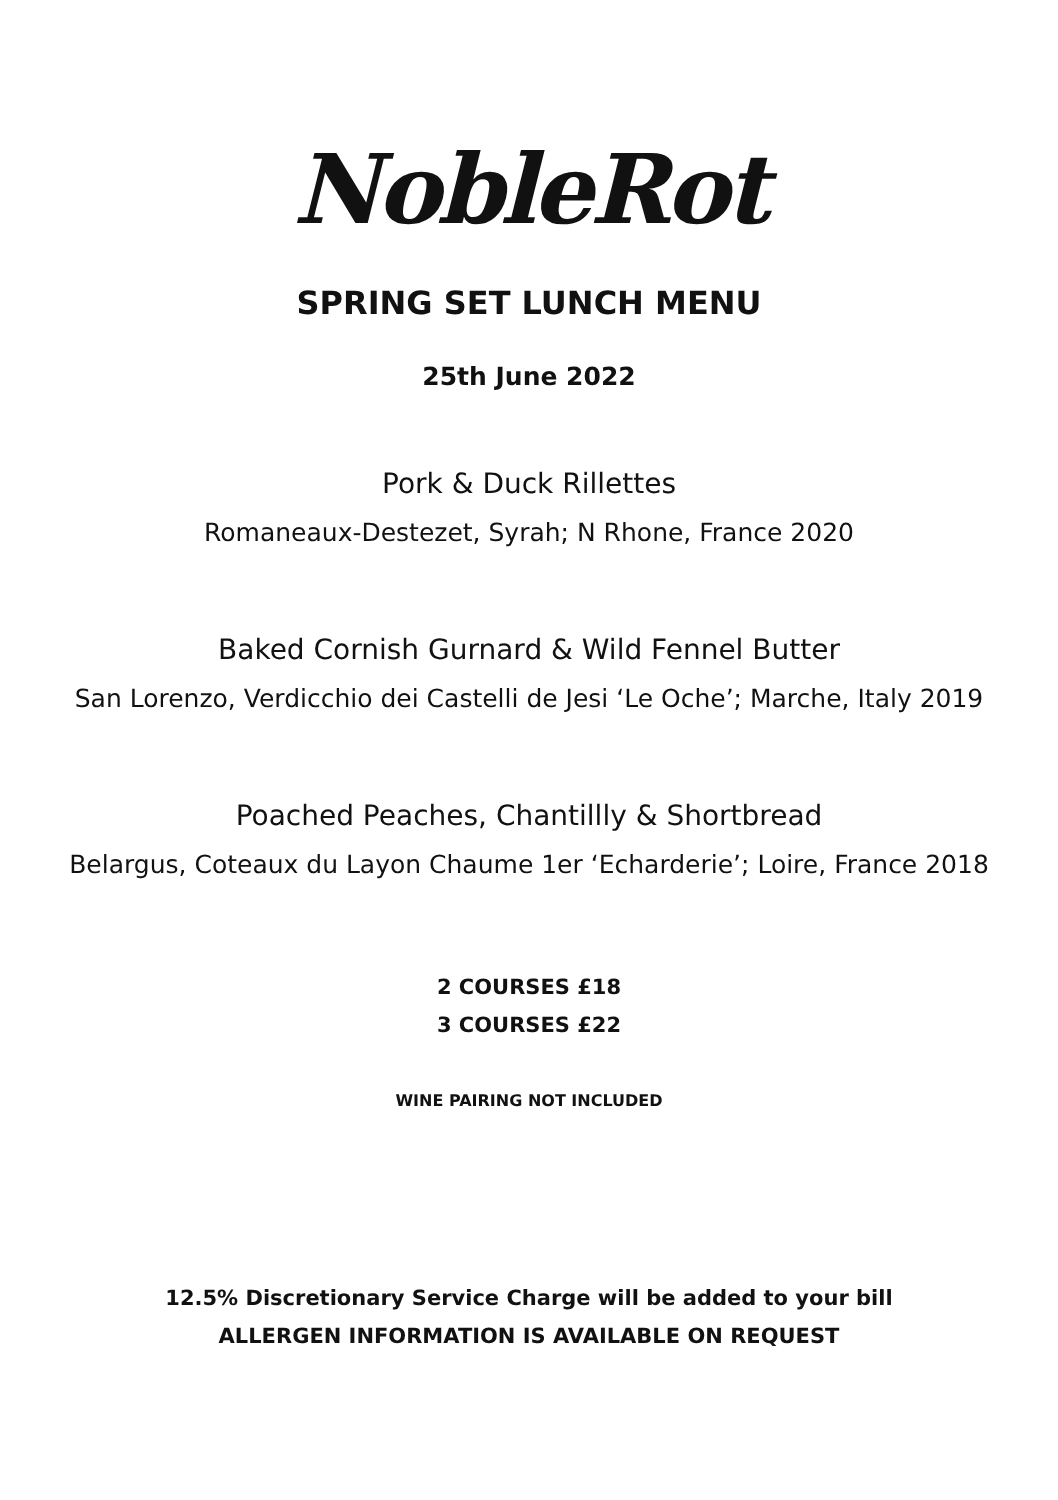NobleRot
SPRING SET LUNCH MENU
25th June 2022
Pork & Duck Rillettes
Romaneaux-Destezet, Syrah; N Rhone, France 2020
Baked Cornish Gurnard & Wild Fennel Butter
San Lorenzo, Verdicchio dei Castelli de Jesi ‘Le Oche’; Marche, Italy 2019
Poached Peaches, Chantillly & Shortbread
Belargus, Coteaux du Layon Chaume 1er ‘Echarderie’; Loire, France 2018
2 COURSES £18
3 COURSES £22
WINE PAIRING NOT INCLUDED
12.5% Discretionary Service Charge will be added to your bill
ALLERGEN INFORMATION IS AVAILABLE ON REQUEST